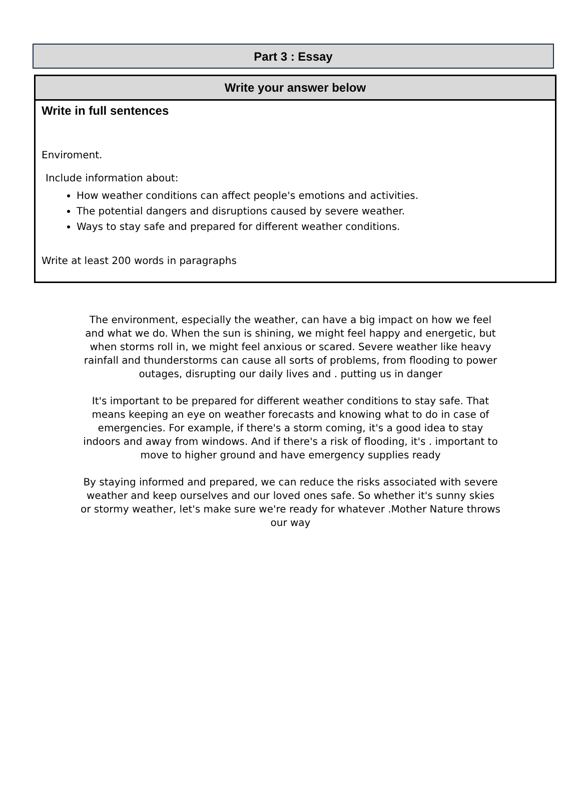Part 3 : Essay
Write your answer below
Write in full sentences
Enviroment.
Include information about:
How weather conditions can affect people's emotions and activities.
The potential dangers and disruptions caused by severe weather.
Ways to stay safe and prepared for different weather conditions.
Write at least 200 words in paragraphs
The environment, especially the weather, can have a big impact on how we feel and what we do. When the sun is shining, we might feel happy and energetic, but when storms roll in, we might feel anxious or scared. Severe weather like heavy rainfall and thunderstorms can cause all sorts of problems, from flooding to power outages, disrupting our daily lives and . putting us in danger
It's important to be prepared for different weather conditions to stay safe. That means keeping an eye on weather forecasts and knowing what to do in case of emergencies. For example, if there's a storm coming, it's a good idea to stay indoors and away from windows. And if there's a risk of flooding, it's . important to move to higher ground and have emergency supplies ready
By staying informed and prepared, we can reduce the risks associated with severe weather and keep ourselves and our loved ones safe. So whether it's sunny skies or stormy weather, let's make sure we're ready for whatever .Mother Nature throws our way